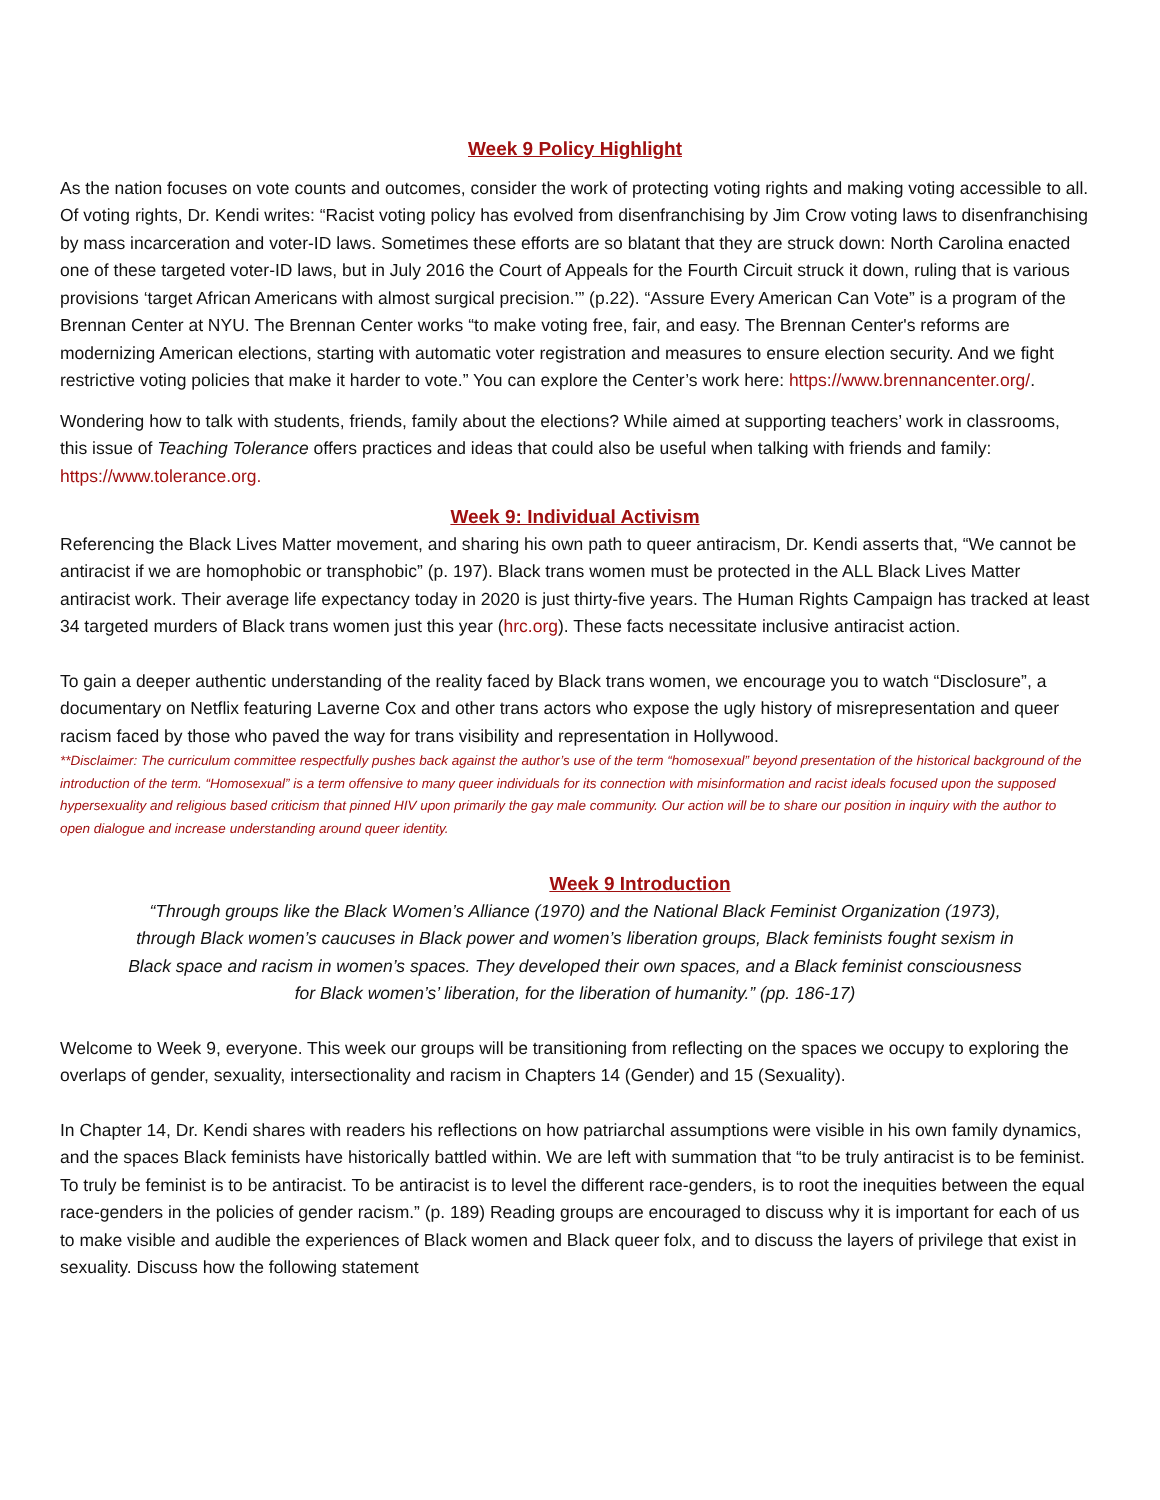Week 9 Policy Highlight
As the nation focuses on vote counts and outcomes, consider the work of protecting voting rights and making voting accessible to all. Of voting rights, Dr. Kendi writes: “Racist voting policy has evolved from disenfranchising by Jim Crow voting laws to disenfranchising by mass incarceration and voter-ID laws. Sometimes these efforts are so blatant that they are struck down: North Carolina enacted one of these targeted voter-ID laws, but in July 2016 the Court of Appeals for the Fourth Circuit struck it down, ruling that is various provisions ‘target African Americans with almost surgical precision.’” (p.22). “Assure Every American Can Vote” is a program of the Brennan Center at NYU. The Brennan Center works “to make voting free, fair, and easy. The Brennan Center's reforms are modernizing American elections, starting with automatic voter registration and measures to ensure election security. And we fight restrictive voting policies that make it harder to vote.” You can explore the Center’s work here: https://www.brennancenter.org/.
Wondering how to talk with students, friends, family about the elections? While aimed at supporting teachers’ work in classrooms, this issue of Teaching Tolerance offers practices and ideas that could also be useful when talking with friends and family: https://www.tolerance.org.
Week 9: Individual Activism
Referencing the Black Lives Matter movement, and sharing his own path to queer antiracism, Dr. Kendi asserts that, “We cannot be antiracist if we are homophobic or transphobic” (p. 197). Black trans women must be protected in the ALL Black Lives Matter antiracist work. Their average life expectancy today in 2020 is just thirty-five years. The Human Rights Campaign has tracked at least 34 targeted murders of Black trans women just this year (hrc.org). These facts necessitate inclusive antiracist action.
To gain a deeper authentic understanding of the reality faced by Black trans women, we encourage you to watch “Disclosure”, a documentary on Netflix featuring Laverne Cox and other trans actors who expose the ugly history of misrepresentation and queer racism faced by those who paved the way for trans visibility and representation in Hollywood.
**Disclaimer: The curriculum committee respectfully pushes back against the author’s use of the term “homosexual” beyond presentation of the historical background of the introduction of the term. “Homosexual” is a term offensive to many queer individuals for its connection with misinformation and racist ideals focused upon the supposed hypersexuality and religious based criticism that pinned HIV upon primarily the gay male community. Our action will be to share our position in inquiry with the author to open dialogue and increase understanding around queer identity.
Week 9 Introduction
“Through groups like the Black Women’s Alliance (1970) and the National Black Feminist Organization (1973), through Black women’s caucuses in Black power and women’s liberation groups, Black feminists fought sexism in Black space and racism in women’s spaces. They developed their own spaces, and a Black feminist consciousness for Black women’s’ liberation, for the liberation of humanity.” (pp. 186-17)
Welcome to Week 9, everyone. This week our groups will be transitioning from reflecting on the spaces we occupy to exploring the overlaps of gender, sexuality, intersectionality and racism in Chapters 14 (Gender) and 15 (Sexuality).
In Chapter 14, Dr. Kendi shares with readers his reflections on how patriarchal assumptions were visible in his own family dynamics, and the spaces Black feminists have historically battled within. We are left with summation that “to be truly antiracist is to be feminist. To truly be feminist is to be antiracist. To be antiracist is to level the different race-genders, is to root the inequities between the equal race-genders in the policies of gender racism.” (p. 189) Reading groups are encouraged to discuss why it is important for each of us to make visible and audible the experiences of Black women and Black queer folx, and to discuss the layers of privilege that exist in sexuality. Discuss how the following statement